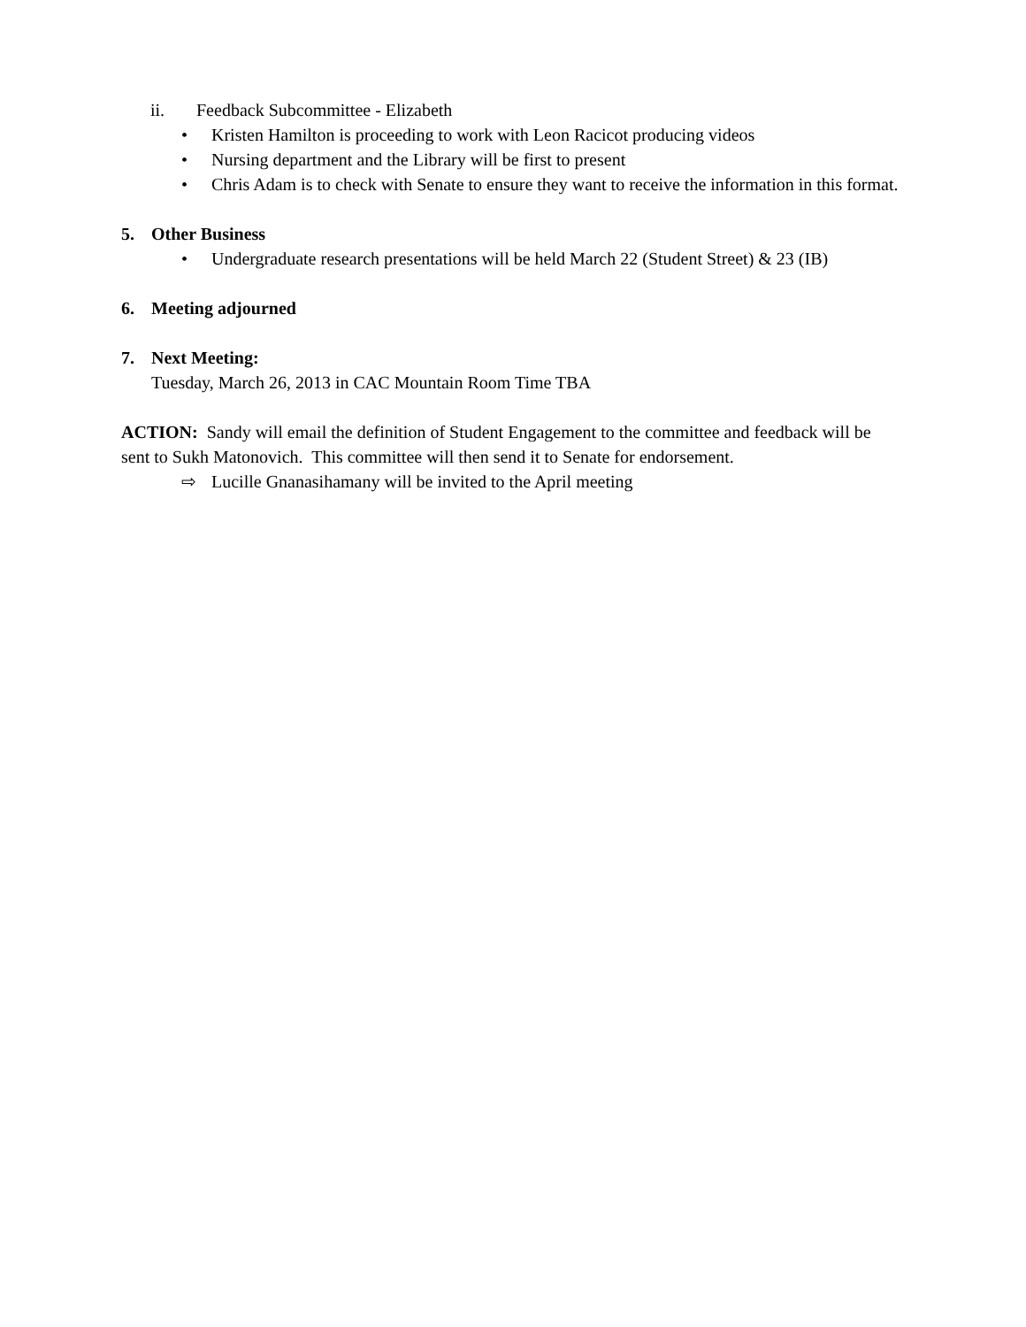ii. Feedback Subcommittee - Elizabeth
• Kristen Hamilton is proceeding to work with Leon Racicot producing videos
• Nursing department and the Library will be first to present
• Chris Adam is to check with Senate to ensure they want to receive the information in this format.
5. Other Business
• Undergraduate research presentations will be held March 22 (Student Street) & 23 (IB)
6. Meeting adjourned
7. Next Meeting:
Tuesday, March 26, 2013 in CAC Mountain Room Time TBA
ACTION: Sandy will email the definition of Student Engagement to the committee and feedback will be sent to Sukh Matonovich. This committee will then send it to Senate for endorsement.
⇨ Lucille Gnanasihamany will be invited to the April meeting